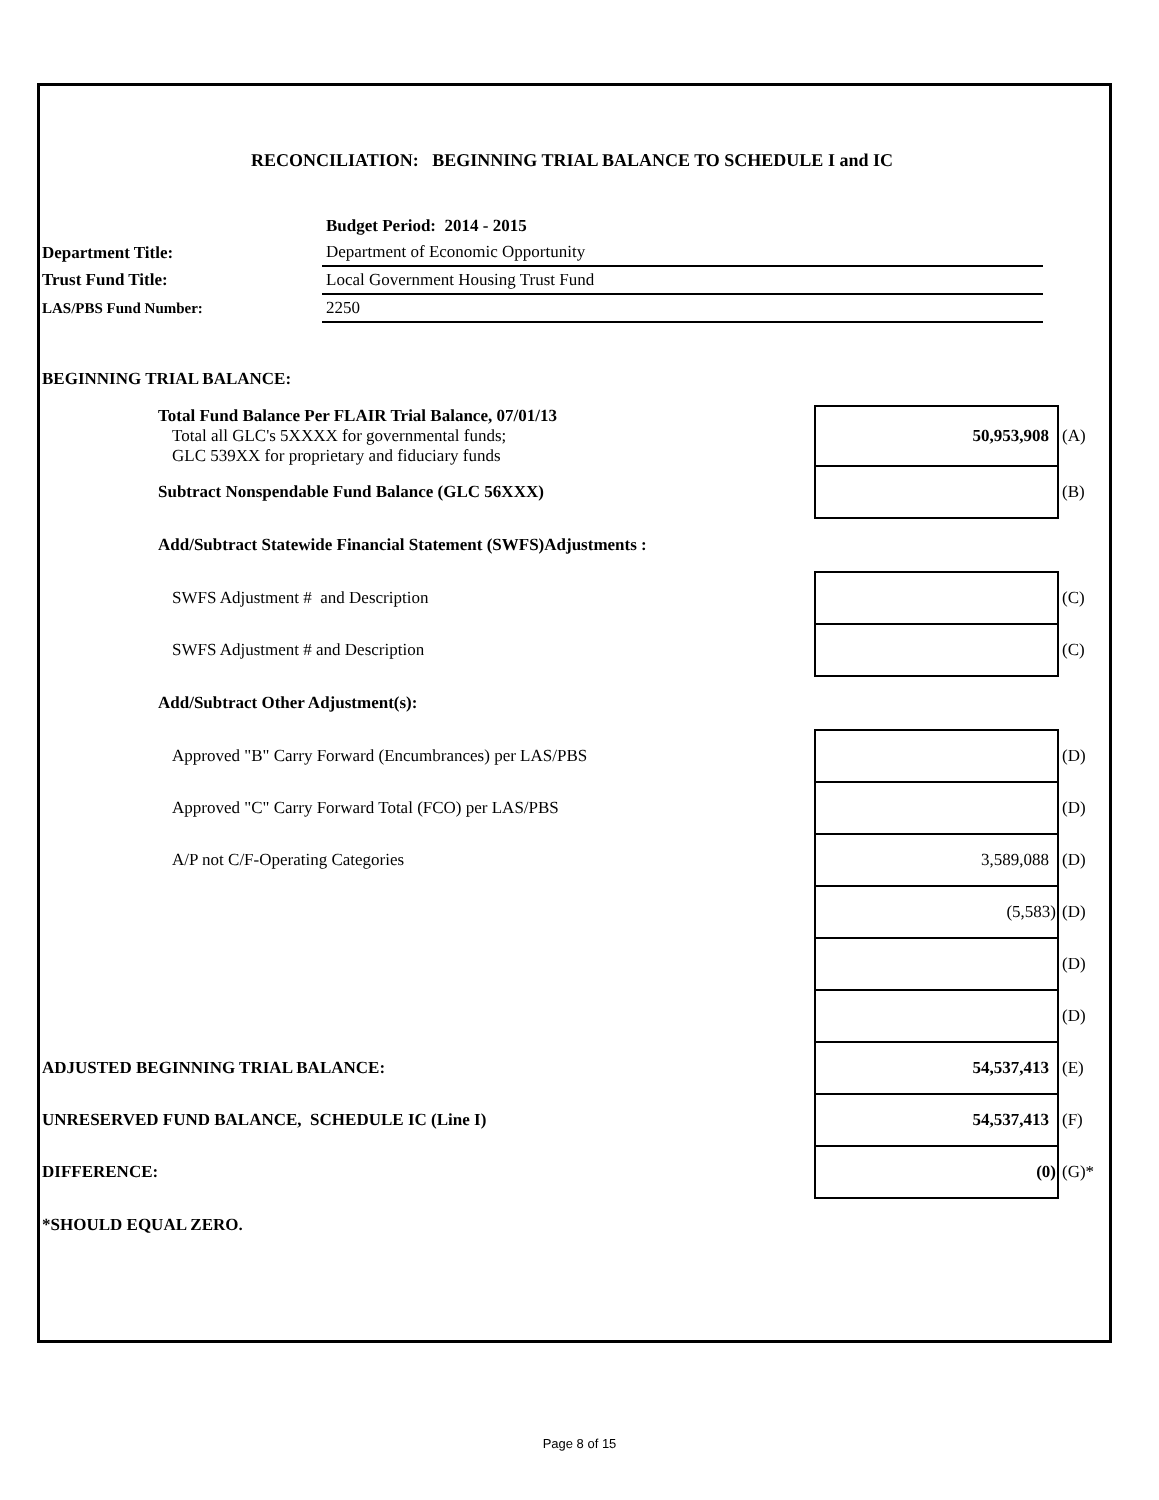RECONCILIATION: BEGINNING TRIAL BALANCE TO SCHEDULE I and IC
| | Budget Period: 2014 - 2015 |
| Department Title: | Department of Economic Opportunity |
| Trust Fund Title: | Local Government Housing Trust Fund |
| LAS/PBS Fund Number: | 2250 |
| BEGINNING TRIAL BALANCE: | | |
| Total Fund Balance Per FLAIR Trial Balance, 07/01/13 Total all GLC's 5XXXX for governmental funds; GLC 539XX for proprietary and fiduciary funds | 50,953,908 | (A) |
| Subtract Nonspendable Fund Balance (GLC 56XXX) | | (B) |
| Add/Subtract Statewide Financial Statement (SWFS)Adjustments : | | |
| SWFS Adjustment # and Description | | (C) |
| SWFS Adjustment # and Description | | (C) |
| Add/Subtract Other Adjustment(s): | | |
| Approved "B" Carry Forward (Encumbrances) per LAS/PBS | | (D) |
| Approved "C" Carry Forward Total (FCO) per LAS/PBS | | (D) |
| A/P not C/F-Operating Categories | 3,589,088 | (D) |
| | (5,583) | (D) |
| | | (D) |
| | | (D) |
| ADJUSTED BEGINNING TRIAL BALANCE: | 54,537,413 | (E) |
| UNRESERVED FUND BALANCE, SCHEDULE IC (Line I) | 54,537,413 | (F) |
| DIFFERENCE: | (0) | (G)* |
| *SHOULD EQUAL ZERO. | | |
Page 8 of 15